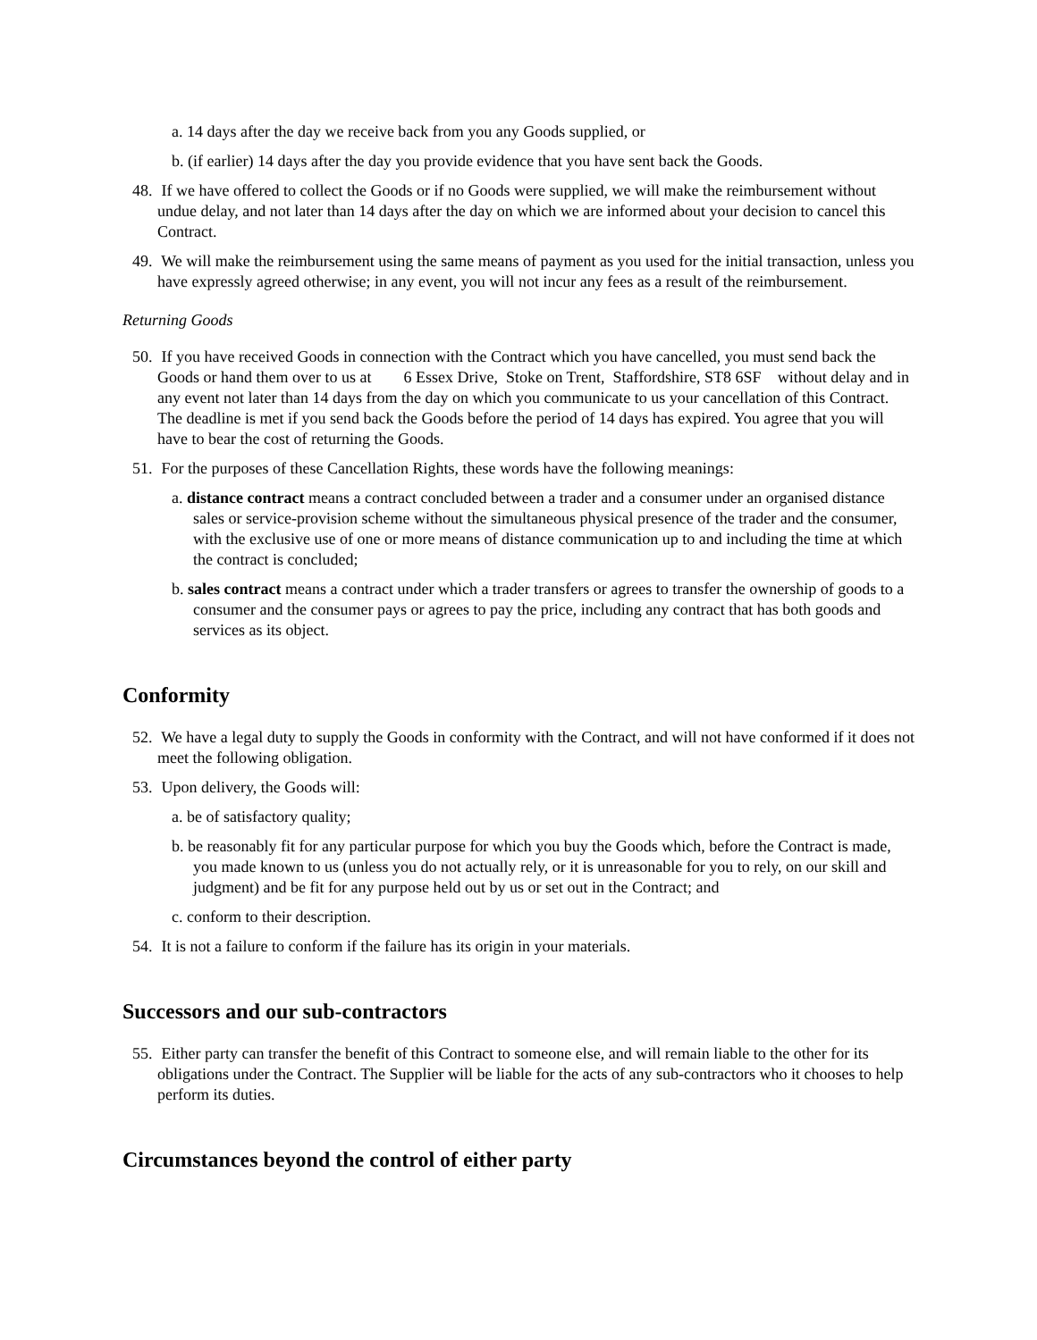a. 14 days after the day we receive back from you any Goods supplied, or
b. (if earlier) 14 days after the day you provide evidence that you have sent back the Goods.
48. If we have offered to collect the Goods or if no Goods were supplied, we will make the reimbursement without undue delay, and not later than 14 days after the day on which we are informed about your decision to cancel this Contract.
49. We will make the reimbursement using the same means of payment as you used for the initial transaction, unless you have expressly agreed otherwise; in any event, you will not incur any fees as a result of the reimbursement.
Returning Goods
50. If you have received Goods in connection with the Contract which you have cancelled, you must send back the Goods or hand them over to us at 6 Essex Drive, Stoke on Trent, Staffordshire, ST8 6SF without delay and in any event not later than 14 days from the day on which you communicate to us your cancellation of this Contract. The deadline is met if you send back the Goods before the period of 14 days has expired. You agree that you will have to bear the cost of returning the Goods.
51. For the purposes of these Cancellation Rights, these words have the following meanings:
a. distance contract means a contract concluded between a trader and a consumer under an organised distance sales or service-provision scheme without the simultaneous physical presence of the trader and the consumer, with the exclusive use of one or more means of distance communication up to and including the time at which the contract is concluded;
b. sales contract means a contract under which a trader transfers or agrees to transfer the ownership of goods to a consumer and the consumer pays or agrees to pay the price, including any contract that has both goods and services as its object.
Conformity
52. We have a legal duty to supply the Goods in conformity with the Contract, and will not have conformed if it does not meet the following obligation.
53. Upon delivery, the Goods will:
a. be of satisfactory quality;
b. be reasonably fit for any particular purpose for which you buy the Goods which, before the Contract is made, you made known to us (unless you do not actually rely, or it is unreasonable for you to rely, on our skill and judgment) and be fit for any purpose held out by us or set out in the Contract; and
c. conform to their description.
54. It is not a failure to conform if the failure has its origin in your materials.
Successors and our sub-contractors
55. Either party can transfer the benefit of this Contract to someone else, and will remain liable to the other for its obligations under the Contract. The Supplier will be liable for the acts of any sub-contractors who it chooses to help perform its duties.
Circumstances beyond the control of either party